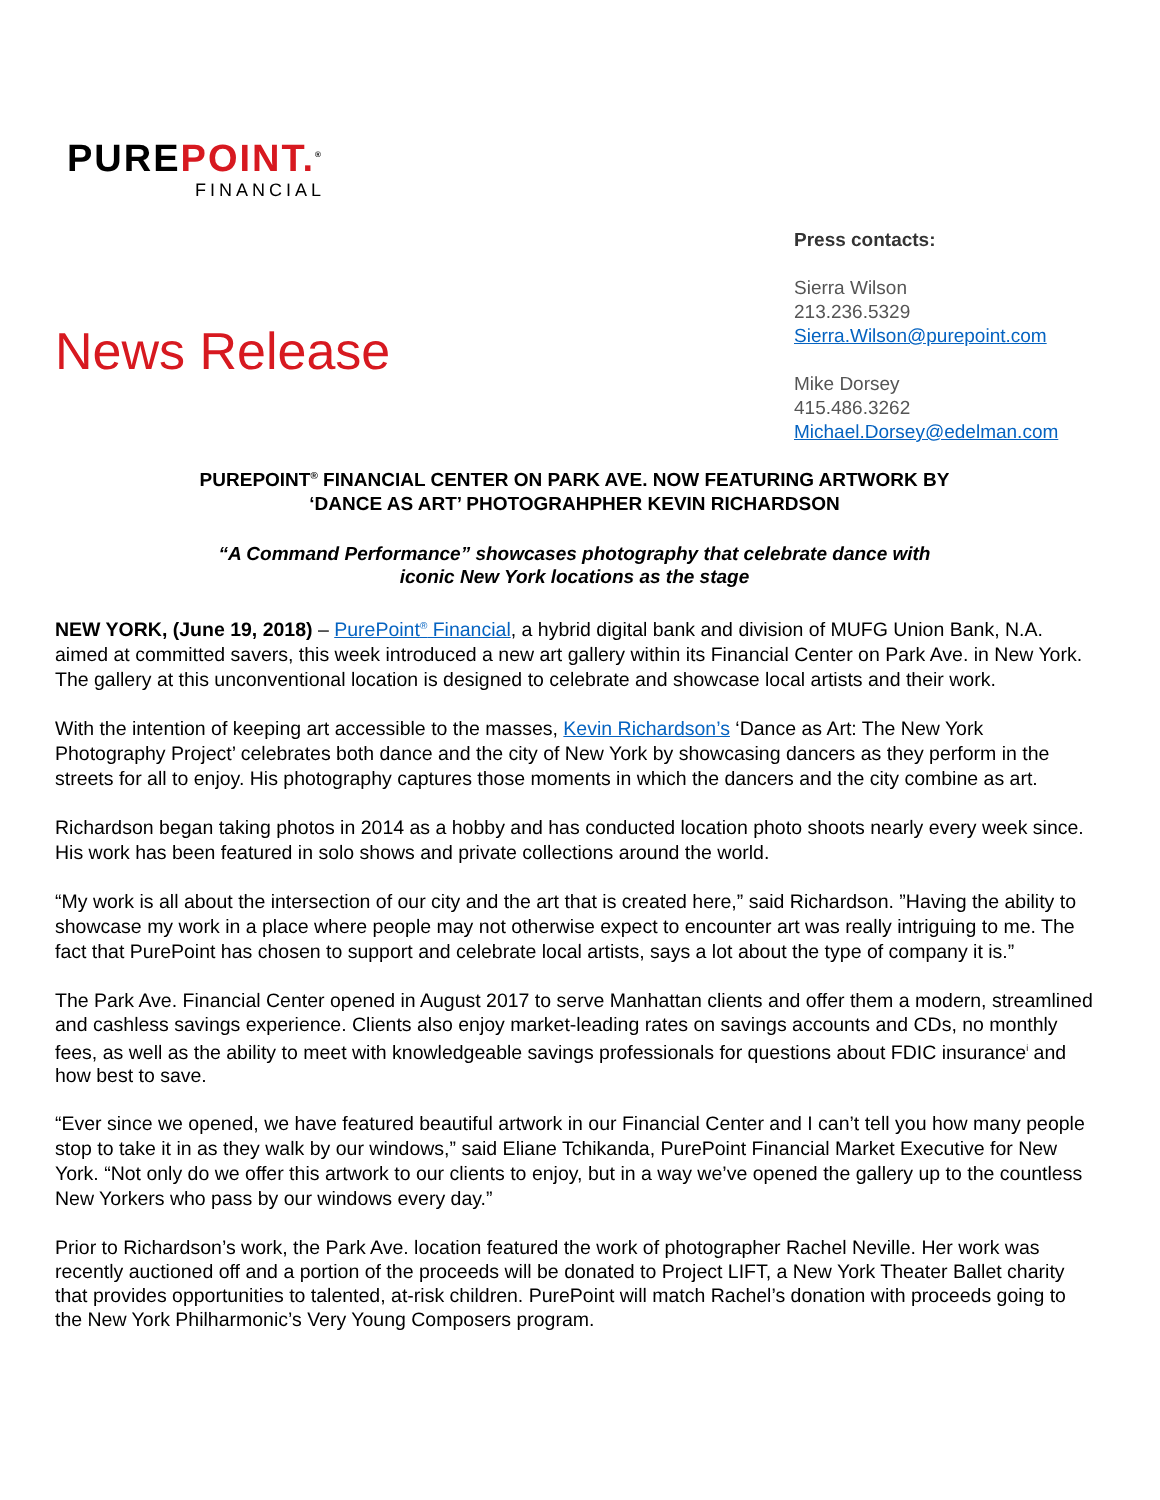PUREPOINT.<sup>®</sup>
FINANCIAL
News Release
Press contacts:
Sierra Wilson
213.236.5329
Sierra.Wilson@purepoint.com
Mike Dorsey
415.486.3262
Michael.Dorsey@edelman.com
PUREPOINT<sup>®</sup> FINANCIAL CENTER ON PARK AVE. NOW FEATURING ARTWORK BY
‘DANCE AS ART’ PHOTOGRAHPHER KEVIN RICHARDSON
“A Command Performance” showcases photography that celebrate dance with
iconic New York locations as the stage
NEW YORK, (June 19, 2018) – PurePoint<sup>®</sup> Financial, a hybrid digital bank and division of MUFG Union Bank, N.A. aimed at committed savers, this week introduced a new art gallery within its Financial Center on Park Ave. in New York. The gallery at this unconventional location is designed to celebrate and showcase local artists and their work.
With the intention of keeping art accessible to the masses, Kevin Richardson’s ‘Dance as Art: The New York Photography Project’ celebrates both dance and the city of New York by showcasing dancers as they perform in the streets for all to enjoy. His photography captures those moments in which the dancers and the city combine as art.
Richardson began taking photos in 2014 as a hobby and has conducted location photo shoots nearly every week since. His work has been featured in solo shows and private collections around the world.
“My work is all about the intersection of our city and the art that is created here,” said Richardson. ”Having the ability to showcase my work in a place where people may not otherwise expect to encounter art was really intriguing to me. The fact that PurePoint has chosen to support and celebrate local artists, says a lot about the type of company it is.”
The Park Ave. Financial Center opened in August 2017 to serve Manhattan clients and offer them a modern, streamlined and cashless savings experience. Clients also enjoy market-leading rates on savings accounts and CDs, no monthly fees, as well as the ability to meet with knowledgeable savings professionals for questions about FDIC insurance<sup>i</sup> and how best to save.
“Ever since we opened, we have featured beautiful artwork in our Financial Center and I can’t tell you how many people stop to take it in as they walk by our windows,” said Eliane Tchikanda, PurePoint Financial Market Executive for New York. “Not only do we offer this artwork to our clients to enjoy, but in a way we’ve opened the gallery up to the countless New Yorkers who pass by our windows every day.”
Prior to Richardson’s work, the Park Ave. location featured the work of photographer Rachel Neville. Her work was recently auctioned off and a portion of the proceeds will be donated to Project LIFT, a New York Theater Ballet charity that provides opportunities to talented, at-risk children. PurePoint will match Rachel’s donation with proceeds going to the New York Philharmonic’s Very Young Composers program.